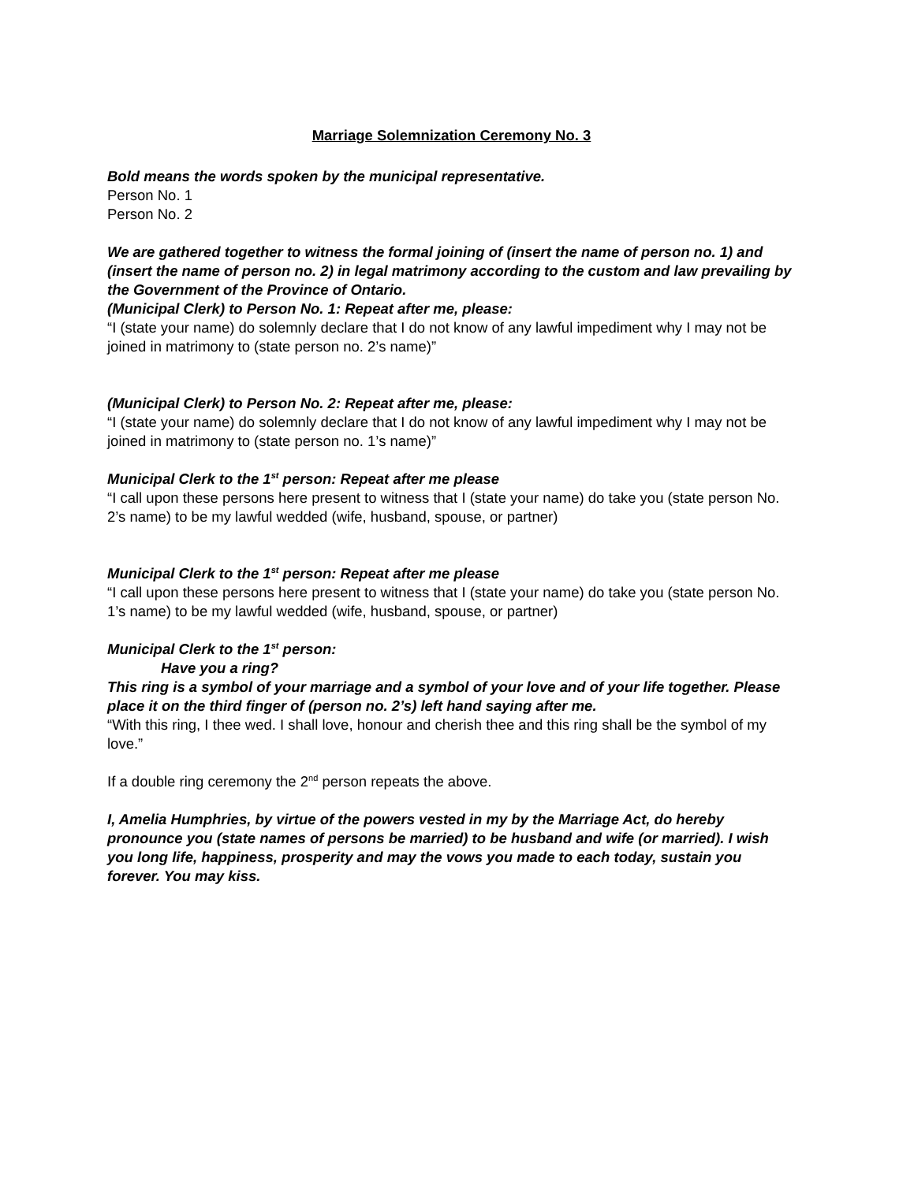Marriage Solemnization Ceremony No. 3
Bold means the words spoken by the municipal representative.
Person No. 1
Person No. 2
We are gathered together to witness the formal joining of (insert the name of person no. 1) and (insert the name of person no. 2) in legal matrimony according to the custom and law prevailing by the Government of the Province of Ontario.
(Municipal Clerk) to Person No. 1: Repeat after me, please:
“I (state your name) do solemnly declare that I do not know of any lawful impediment why I may not be joined in matrimony to (state person no. 2’s name)”
(Municipal Clerk) to Person No. 2: Repeat after me, please:
“I (state your name) do solemnly declare that I do not know of any lawful impediment why I may not be joined in matrimony to (state person no. 1’s name)”
Municipal Clerk to the 1<sup>st</sup> person: Repeat after me please
“I call upon these persons here present to witness that I (state your name) do take you (state person No. 2’s name) to be my lawful wedded (wife, husband, spouse, or partner)
Municipal Clerk to the 1<sup>st</sup> person: Repeat after me please
“I call upon these persons here present to witness that I (state your name) do take you (state person No. 1’s name) to be my lawful wedded (wife, husband, spouse, or partner)
Municipal Clerk to the 1<sup>st</sup> person:
Have you a ring?
This ring is a symbol of your marriage and a symbol of your love and of your life together. Please place it on the third finger of (person no. 2’s) left hand saying after me.
“With this ring, I thee wed. I shall love, honour and cherish thee and this ring shall be the symbol of my love.”
If a double ring ceremony the 2<sup>nd</sup> person repeats the above.
I, Amelia Humphries, by virtue of the powers vested in my by the Marriage Act, do hereby pronounce you (state names of persons be married) to be husband and wife (or married). I wish you long life, happiness, prosperity and may the vows you made to each today, sustain you forever. You may kiss.